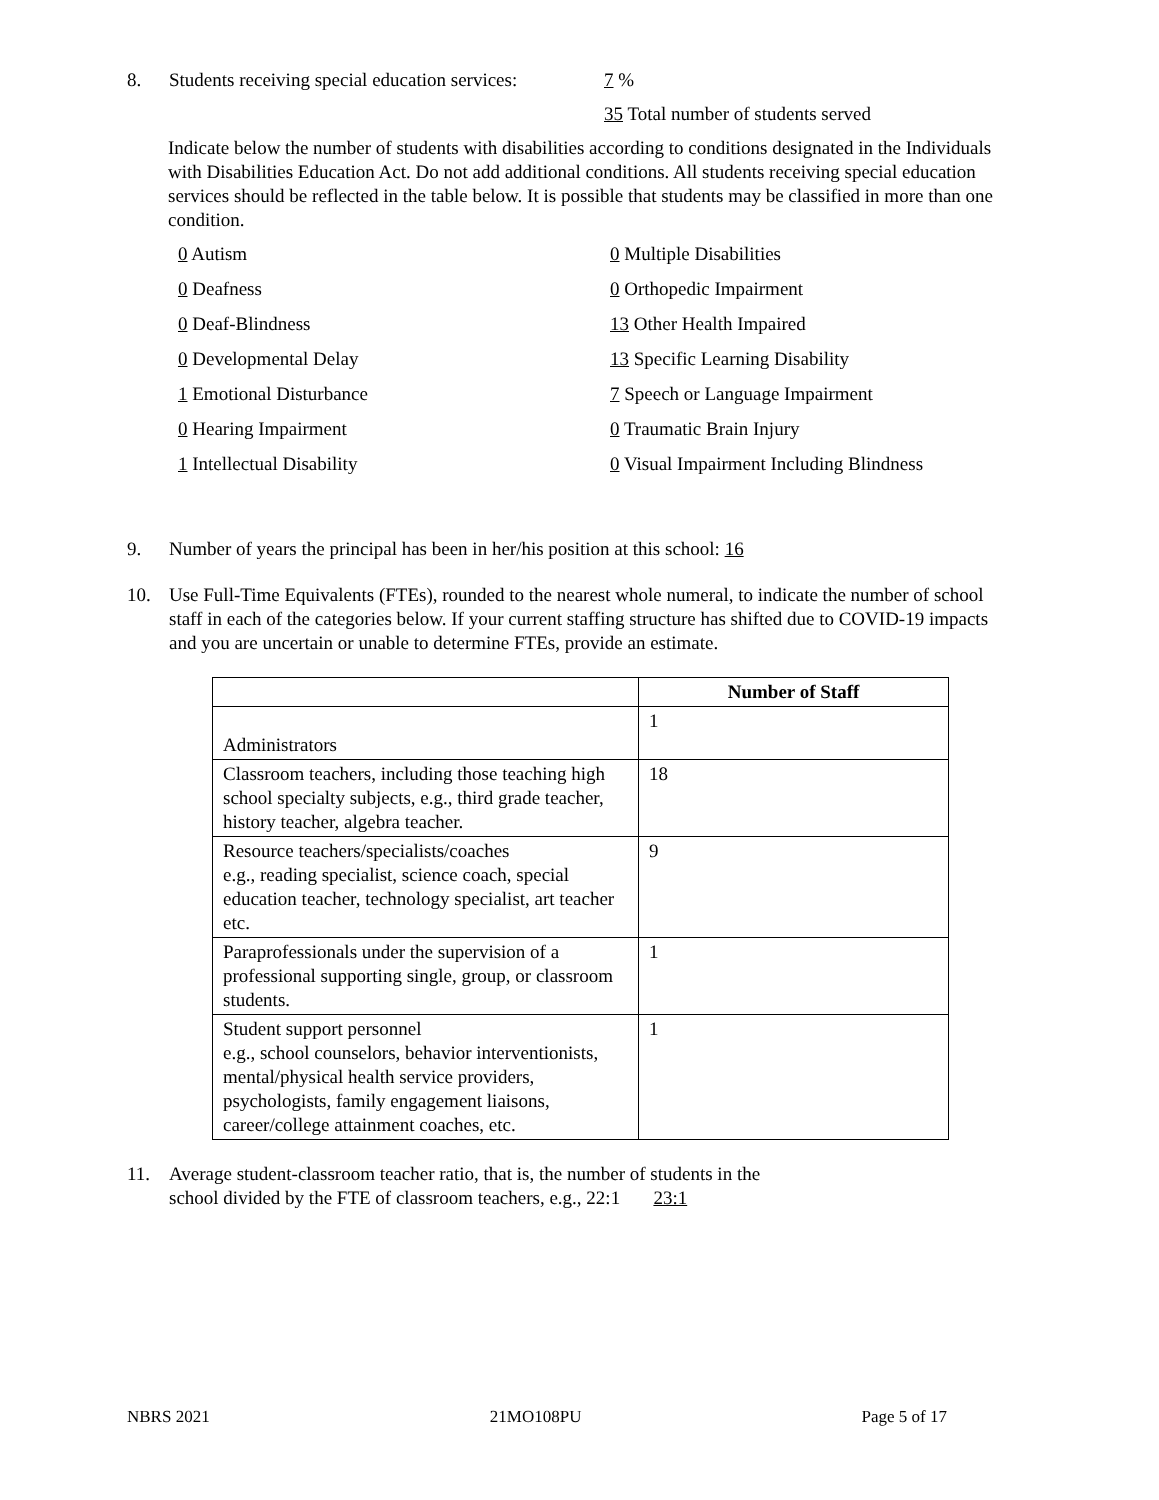8. Students receiving special education services: 7 %
35 Total number of students served
Indicate below the number of students with disabilities according to conditions designated in the Individuals with Disabilities Education Act. Do not add additional conditions. All students receiving special education services should be reflected in the table below. It is possible that students may be classified in more than one condition.
0 Autism
0 Deafness
0 Deaf-Blindness
0 Developmental Delay
1 Emotional Disturbance
0 Hearing Impairment
1 Intellectual Disability
0 Multiple Disabilities
0 Orthopedic Impairment
13 Other Health Impaired
13 Specific Learning Disability
7 Speech or Language Impairment
0 Traumatic Brain Injury
0 Visual Impairment Including Blindness
9. Number of years the principal has been in her/his position at this school: 16
10. Use Full-Time Equivalents (FTEs), rounded to the nearest whole numeral, to indicate the number of school staff in each of the categories below. If your current staffing structure has shifted due to COVID-19 impacts and you are uncertain or unable to determine FTEs, provide an estimate.
| | Number of Staff |
| --- | --- |
| Administrators | 1 |
| Classroom teachers, including those teaching high school specialty subjects, e.g., third grade teacher, history teacher, algebra teacher. | 18 |
| Resource teachers/specialists/coaches e.g., reading specialist, science coach, special education teacher, technology specialist, art teacher etc. | 9 |
| Paraprofessionals under the supervision of a professional supporting single, group, or classroom students. | 1 |
| Student support personnel e.g., school counselors, behavior interventionists, mental/physical health service providers, psychologists, family engagement liaisons, career/college attainment coaches, etc. | 1 |
11. Average student-classroom teacher ratio, that is, the number of students in the
school divided by the FTE of classroom teachers, e.g., 22:1 23:1
NBRS 2021 21MO108PU Page 5 of 17